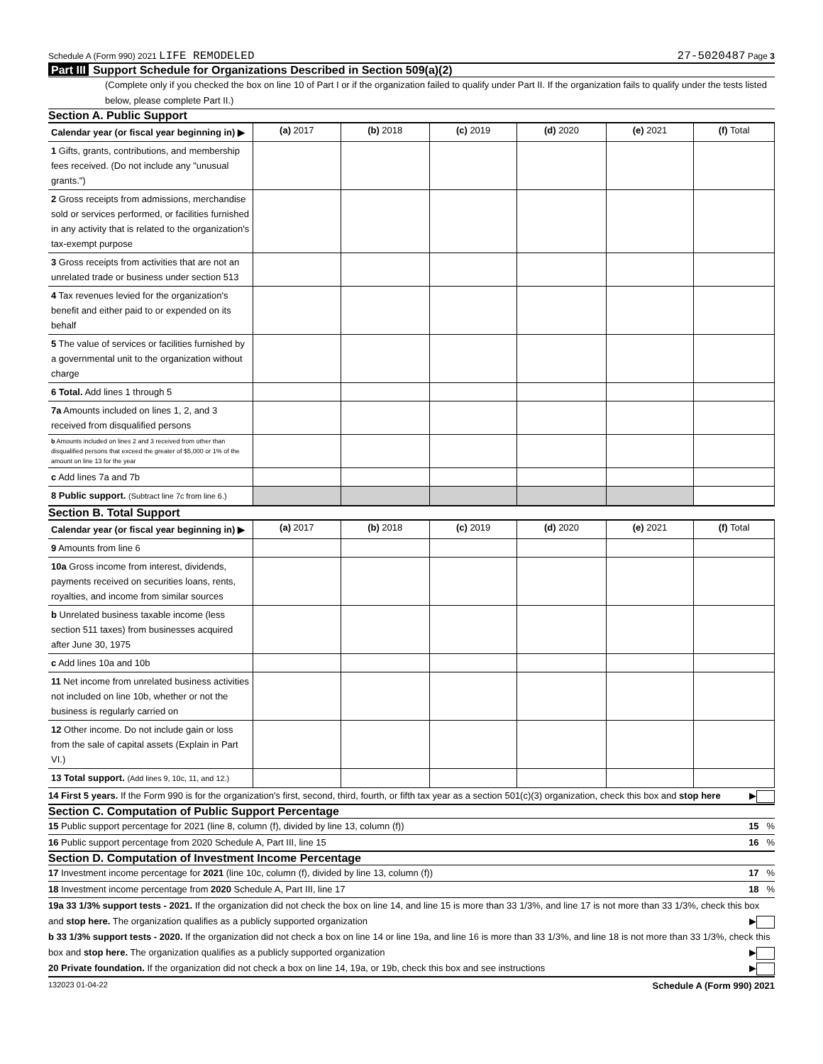Schedule A (Form 990) 2021 LIFE REMODELED 27-5020487 Page 3
Part III Support Schedule for Organizations Described in Section 509(a)(2)
(Complete only if you checked the box on line 10 of Part I or if the organization failed to qualify under Part II. If the organization fails to qualify under the tests listed below, please complete Part II.)
Section A. Public Support
| Calendar year (or fiscal year beginning in) ▶ | (a) 2017 | (b) 2018 | (c) 2019 | (d) 2020 | (e) 2021 | (f) Total |
| 1 Gifts, grants, contributions, and membership fees received. (Do not include any "unusual grants.") | | | | | | |
| 2 Gross receipts from admissions, merchandise sold or services performed, or facilities furnished in any activity that is related to the organization's tax-exempt purpose | | | | | | |
| 3 Gross receipts from activities that are not an unrelated trade or business under section 513 | | | | | | |
| 4 Tax revenues levied for the organization's benefit and either paid to or expended on its behalf | | | | | | |
| 5 The value of services or facilities furnished by a governmental unit to the organization without charge | | | | | | |
| 6 Total. Add lines 1 through 5 | | | | | | |
| 7a Amounts included on lines 1, 2, and 3 received from disqualified persons | | | | | | |
| b Amounts included on lines 2 and 3 received from other than disqualified persons that exceed the greater of $5,000 or 1% of the amount on line 13 for the year | | | | | | |
| c Add lines 7a and 7b | | | | | | |
| 8 Public support. (Subtract line 7c from line 6.) | | | | | | |
Section B. Total Support
| Calendar year (or fiscal year beginning in) ▶ | (a) 2017 | (b) 2018 | (c) 2019 | (d) 2020 | (e) 2021 | (f) Total |
| 9 Amounts from line 6 | | | | | | |
| 10a Gross income from interest, dividends, payments received on securities loans, rents, royalties, and income from similar sources | | | | | | |
| b Unrelated business taxable income (less section 511 taxes) from businesses acquired after June 30, 1975 | | | | | | |
| c Add lines 10a and 10b | | | | | | |
| 11 Net income from unrelated business activities not included on line 10b, whether or not the business is regularly carried on | | | | | | |
| 12 Other income. Do not include gain or loss from the sale of capital assets (Explain in Part VI.) | | | | | | |
| 13 Total support. (Add lines 9, 10c, 11, and 12.) | | | | | | |
14 First 5 years. If the Form 990 is for the organization's first, second, third, fourth, or fifth tax year as a section 501(c)(3) organization, check this box and stop here ▶
Section C. Computation of Public Support Percentage
15 Public support percentage for 2021 (line 8, column (f), divided by line 13, column (f)) 15 %
16 Public support percentage from 2020 Schedule A, Part III, line 15 16 %
Section D. Computation of Investment Income Percentage
17 Investment income percentage for 2021 (line 10c, column (f), divided by line 13, column (f)) 17 %
18 Investment income percentage from 2020 Schedule A, Part III, line 17 18 %
19a 33 1/3% support tests - 2021. If the organization did not check the box on line 14, and line 15 is more than 33 1/3%, and line 17 is not more than 33 1/3%, check this box and stop here. The organization qualifies as a publicly supported organization ▶
b 33 1/3% support tests - 2020. If the organization did not check a box on line 14 or line 19a, and line 16 is more than 33 1/3%, and line 18 is not more than 33 1/3%, check this box and stop here. The organization qualifies as a publicly supported organization ▶
20 Private foundation. If the organization did not check a box on line 14, 19a, or 19b, check this box and see instructions ▶
132023 01-04-22 Schedule A (Form 990) 2021